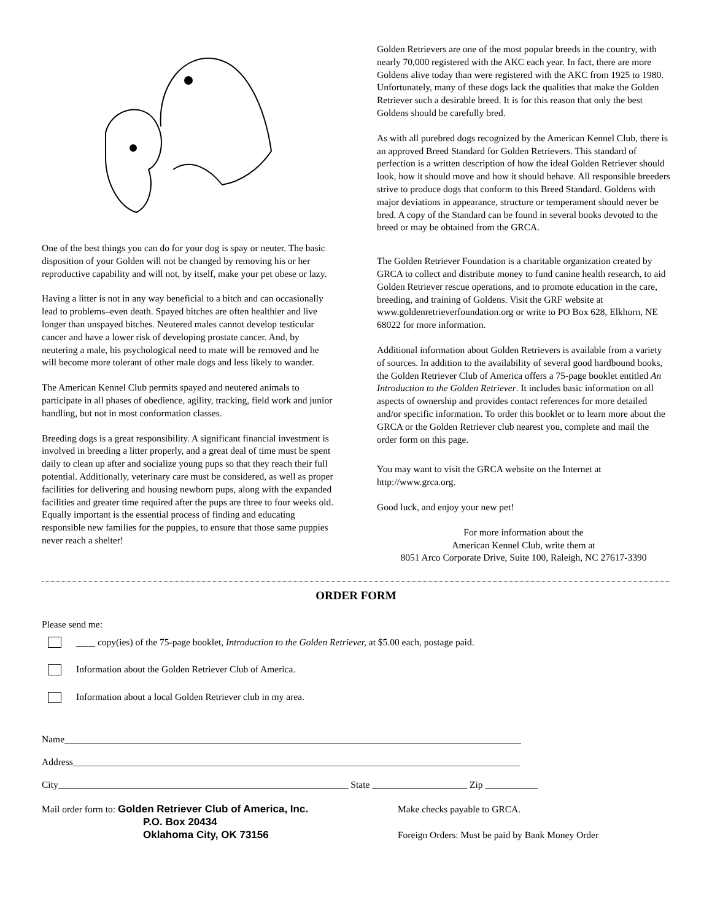One of the best things you can do for your dog is spay or neuter. The basic disposition of your Golden will not be changed by removing his or her reproductive capability and will not, by itself, make your pet obese or lazy.
Having a litter is not in any way beneficial to a bitch and can occasionally lead to problems–even death. Spayed bitches are often healthier and live longer than unspayed bitches. Neutered males cannot develop testicular cancer and have a lower risk of developing prostate cancer. And, by neutering a male, his psychological need to mate will be removed and he will become more tolerant of other male dogs and less likely to wander.
The American Kennel Club permits spayed and neutered animals to participate in all phases of obedience, agility, tracking, field work and junior handling, but not in most conformation classes.
Breeding dogs is a great responsibility. A significant financial investment is involved in breeding a litter properly, and a great deal of time must be spent daily to clean up after and socialize young pups so that they reach their full potential. Additionally, veterinary care must be considered, as well as proper facilities for delivering and housing newborn pups, along with the expanded facilities and greater time required after the pups are three to four weeks old. Equally important is the essential process of finding and educating responsible new families for the puppies, to ensure that those same puppies never reach a shelter!
Golden Retrievers are one of the most popular breeds in the country, with nearly 70,000 registered with the AKC each year. In fact, there are more Goldens alive today than were registered with the AKC from 1925 to 1980. Unfortunately, many of these dogs lack the qualities that make the Golden Retriever such a desirable breed. It is for this reason that only the best Goldens should be carefully bred.
As with all purebred dogs recognized by the American Kennel Club, there is an approved Breed Standard for Golden Retrievers. This standard of perfection is a written description of how the ideal Golden Retriever should look, how it should move and how it should behave. All responsible breeders strive to produce dogs that conform to this Breed Standard. Goldens with major deviations in appearance, structure or temperament should never be bred. A copy of the Standard can be found in several books devoted to the breed or may be obtained from the GRCA.
The Golden Retriever Foundation is a charitable organization created by GRCA to collect and distribute money to fund canine health research, to aid Golden Retriever rescue operations, and to promote education in the care, breeding, and training of Goldens. Visit the GRF website at www.goldenretrieverfoundation.org or write to PO Box 628, Elkhorn, NE 68022 for more information.
Additional information about Golden Retrievers is available from a variety of sources. In addition to the availability of several good hardbound books, the Golden Retriever Club of America offers a 75-page booklet entitled An Introduction to the Golden Retriever. It includes basic information on all aspects of ownership and provides contact references for more detailed and/or specific information. To order this booklet or to learn more about the GRCA or the Golden Retriever club nearest you, complete and mail the order form on this page.
You may want to visit the GRCA website on the Internet at http://www.grca.org.
Good luck, and enjoy your new pet!
For more information about the
American Kennel Club, write them at
8051 Arco Corporate Drive, Suite 100, Raleigh, NC 27617-3390
ORDER FORM
Please send me:
____ copy(ies) of the 75-page booklet, Introduction to the Golden Retriever, at $5.00 each, postage paid.
Information about the Golden Retriever Club of America.
Information about a local Golden Retriever club in my area.
Name________________________________________________________________________________________________
Address______________________________________________________________________________________________
City_____________________________________________________________ State ____________________ Zip ___________
Mail order form to: Golden Retriever Club of America, Inc.
P.O. Box 20434
Oklahoma City, OK 73156
Make checks payable to GRCA.
Foreign Orders: Must be paid by Bank Money Order